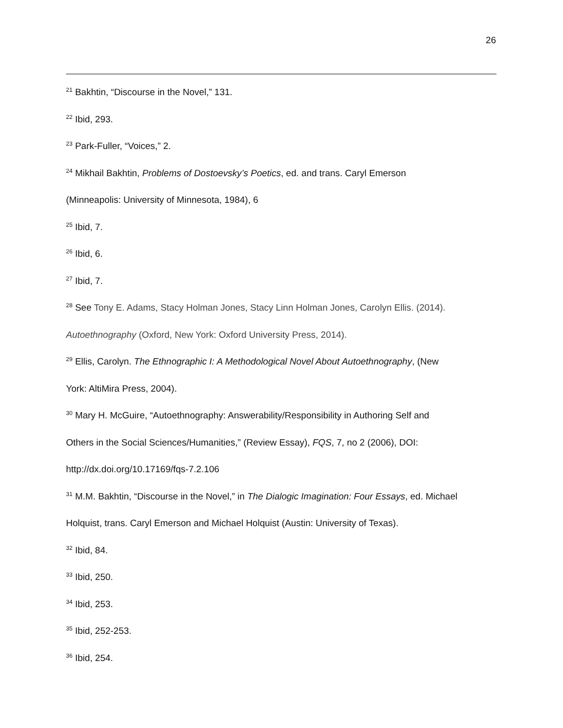26
<sup>21</sup> Bakhtin, “Discourse in the Novel,” 131.
<sup>22</sup> Ibid, 293.
<sup>23</sup> Park-Fuller, “Voices,” 2.
<sup>24</sup> Mikhail Bakhtin, Problems of Dostoevsky’s Poetics, ed. and trans. Caryl Emerson
(Minneapolis: University of Minnesota, 1984), 6
<sup>25</sup> Ibid, 7.
<sup>26</sup> Ibid, 6.
<sup>27</sup> Ibid, 7.
<sup>28</sup> See Tony E. Adams, Stacy Holman Jones, Stacy Linn Holman Jones, Carolyn Ellis. (2014).
Autoethnography (Oxford, New York: Oxford University Press, 2014).
<sup>29</sup> Ellis, Carolyn. The Ethnographic I: A Methodological Novel About Autoethnography, (New
York: AltiMira Press, 2004).
<sup>30</sup> Mary H. McGuire, “Autoethnography: Answerability/Responsibility in Authoring Self and
Others in the Social Sciences/Humanities,” (Review Essay), FQS, 7, no 2 (2006), DOI:
http://dx.doi.org/10.17169/fqs-7.2.106
<sup>31</sup> M.M. Bakhtin, “Discourse in the Novel,” in The Dialogic Imagination: Four Essays, ed. Michael
Holquist, trans. Caryl Emerson and Michael Holquist (Austin: University of Texas).
<sup>32</sup> Ibid, 84.
<sup>33</sup> Ibid, 250.
<sup>34</sup> Ibid, 253.
<sup>35</sup> Ibid, 252-253.
<sup>36</sup> Ibid, 254.